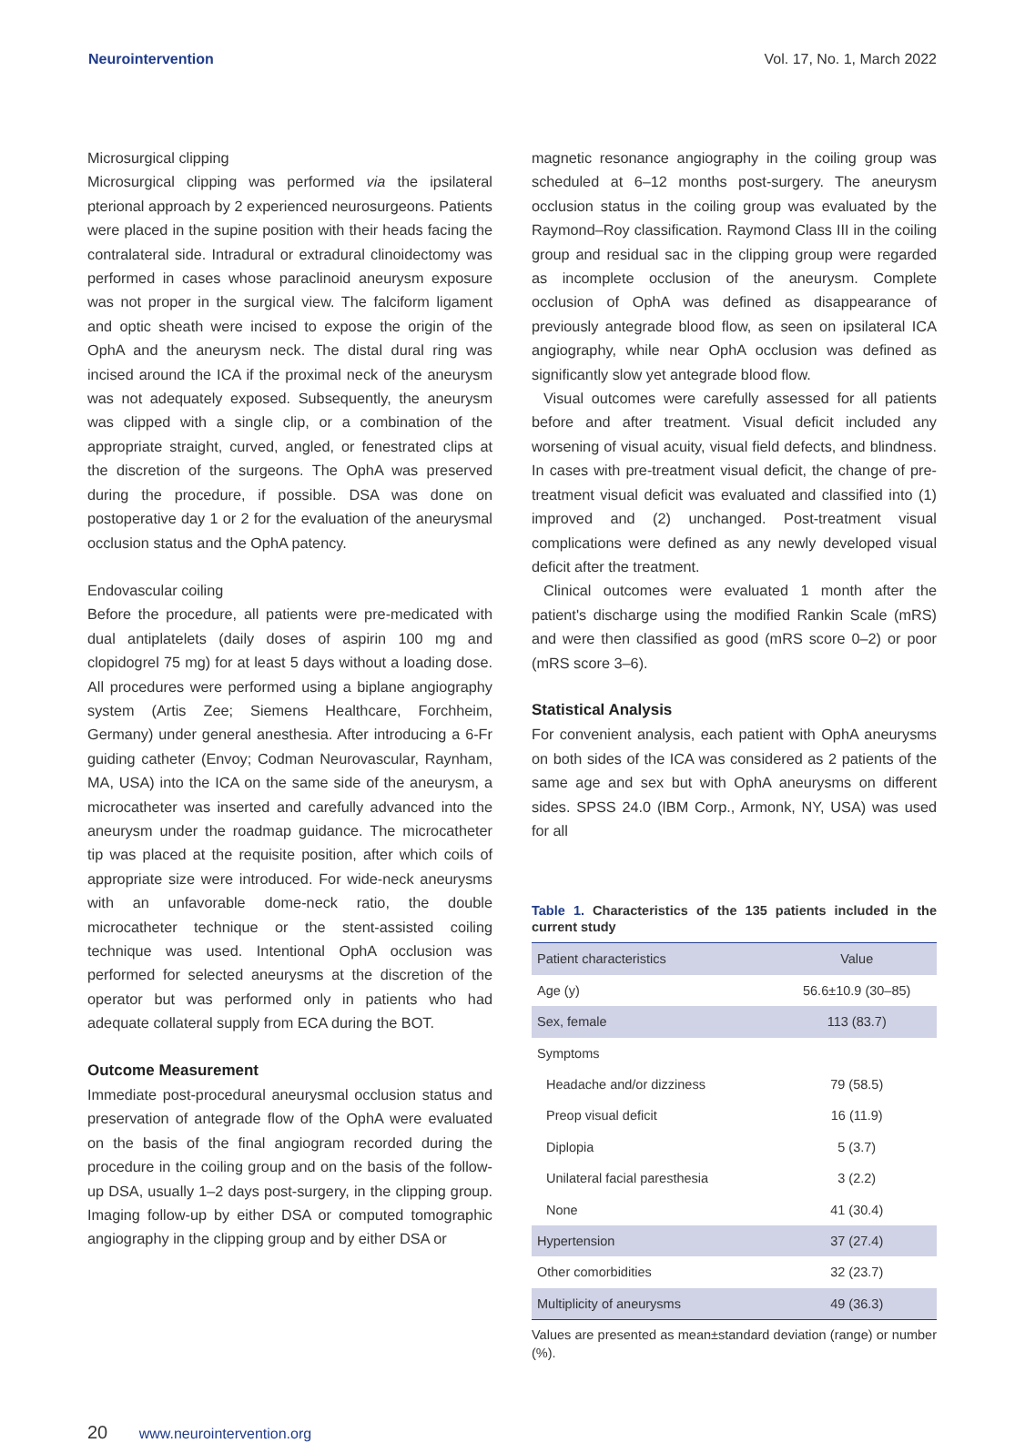Neurointervention Vol. 17, No. 1, March 2022
Microsurgical clipping
Microsurgical clipping was performed via the ipsilateral pterional approach by 2 experienced neurosurgeons. Patients were placed in the supine position with their heads facing the contralateral side. Intradural or extradural clinoidectomy was performed in cases whose paraclinoid aneurysm exposure was not proper in the surgical view. The falciform ligament and optic sheath were incised to expose the origin of the OphA and the aneurysm neck. The distal dural ring was incised around the ICA if the proximal neck of the aneurysm was not adequately exposed. Subsequently, the aneurysm was clipped with a single clip, or a combination of the appropriate straight, curved, angled, or fenestrated clips at the discretion of the surgeons. The OphA was preserved during the procedure, if possible. DSA was done on postoperative day 1 or 2 for the evaluation of the aneurysmal occlusion status and the OphA patency.
Endovascular coiling
Before the procedure, all patients were pre-medicated with dual antiplatelets (daily doses of aspirin 100 mg and clopidogrel 75 mg) for at least 5 days without a loading dose. All procedures were performed using a biplane angiography system (Artis Zee; Siemens Healthcare, Forchheim, Germany) under general anesthesia. After introducing a 6-Fr guiding catheter (Envoy; Codman Neurovascular, Raynham, MA, USA) into the ICA on the same side of the aneurysm, a microcatheter was inserted and carefully advanced into the aneurysm under the roadmap guidance. The microcatheter tip was placed at the requisite position, after which coils of appropriate size were introduced. For wide-neck aneurysms with an unfavorable dome-neck ratio, the double microcatheter technique or the stent-assisted coiling technique was used. Intentional OphA occlusion was performed for selected aneurysms at the discretion of the operator but was performed only in patients who had adequate collateral supply from ECA during the BOT.
Outcome Measurement
Immediate post-procedural aneurysmal occlusion status and preservation of antegrade flow of the OphA were evaluated on the basis of the final angiogram recorded during the procedure in the coiling group and on the basis of the follow-up DSA, usually 1–2 days post-surgery, in the clipping group. Imaging follow-up by either DSA or computed tomographic angiography in the clipping group and by either DSA or
magnetic resonance angiography in the coiling group was scheduled at 6–12 months post-surgery. The aneurysm occlusion status in the coiling group was evaluated by the Raymond–Roy classification. Raymond Class III in the coiling group and residual sac in the clipping group were regarded as incomplete occlusion of the aneurysm. Complete occlusion of OphA was defined as disappearance of previously antegrade blood flow, as seen on ipsilateral ICA angiography, while near OphA occlusion was defined as significantly slow yet antegrade blood flow.
Visual outcomes were carefully assessed for all patients before and after treatment. Visual deficit included any worsening of visual acuity, visual field defects, and blindness. In cases with pre-treatment visual deficit, the change of pre-treatment visual deficit was evaluated and classified into (1) improved and (2) unchanged. Post-treatment visual complications were defined as any newly developed visual deficit after the treatment.
Clinical outcomes were evaluated 1 month after the patient's discharge using the modified Rankin Scale (mRS) and were then classified as good (mRS score 0–2) or poor (mRS score 3–6).
Statistical Analysis
For convenient analysis, each patient with OphA aneurysms on both sides of the ICA was considered as 2 patients of the same age and sex but with OphA aneurysms on different sides. SPSS 24.0 (IBM Corp., Armonk, NY, USA) was used for all
Table 1. Characteristics of the 135 patients included in the current study
| Patient characteristics | Value |
| --- | --- |
| Age (y) | 56.6±10.9 (30–85) |
| Sex, female | 113 (83.7) |
| Symptoms | |
| Headache and/or dizziness | 79 (58.5) |
| Preop visual deficit | 16 (11.9) |
| Diplopia | 5 (3.7) |
| Unilateral facial paresthesia | 3 (2.2) |
| None | 41 (30.4) |
| Hypertension | 37 (27.4) |
| Other comorbidities | 32 (23.7) |
| Multiplicity of aneurysms | 49 (36.3) |
Values are presented as mean±standard deviation (range) or number (%).
20 www.neurointervention.org